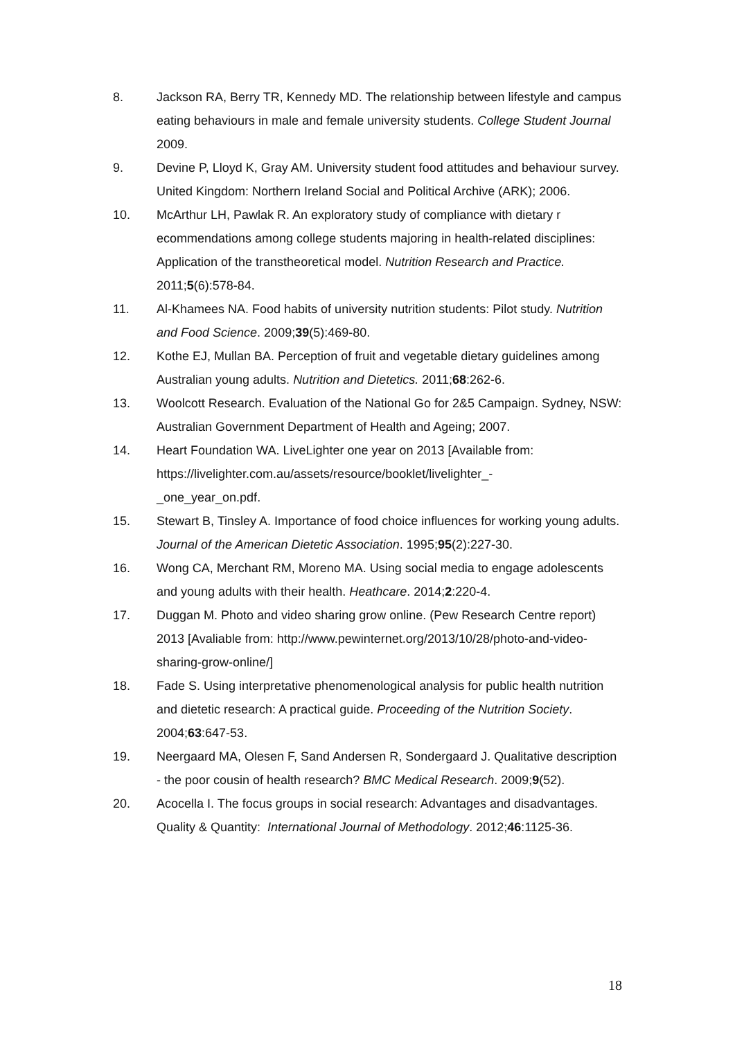8. Jackson RA, Berry TR, Kennedy MD. The relationship between lifestyle and campus eating behaviours in male and female university students. College Student Journal 2009.
9. Devine P, Lloyd K, Gray AM. University student food attitudes and behaviour survey. United Kingdom: Northern Ireland Social and Political Archive (ARK); 2006.
10. McArthur LH, Pawlak R. An exploratory study of compliance with dietary r ecommendations among college students majoring in health-related disciplines: Application of the transtheoretical model. Nutrition Research and Practice. 2011;5(6):578-84.
11. Al-Khamees NA. Food habits of university nutrition students: Pilot study. Nutrition and Food Science. 2009;39(5):469-80.
12. Kothe EJ, Mullan BA. Perception of fruit and vegetable dietary guidelines among Australian young adults. Nutrition and Dietetics. 2011;68:262-6.
13. Woolcott Research. Evaluation of the National Go for 2&5 Campaign. Sydney, NSW: Australian Government Department of Health and Ageing; 2007.
14. Heart Foundation WA. LiveLighter one year on 2013 [Available from: https://livelighter.com.au/assets/resource/booklet/livelighter_-
_one_year_on.pdf.
15. Stewart B, Tinsley A. Importance of food choice influences for working young adults. Journal of the American Dietetic Association. 1995;95(2):227-30.
16. Wong CA, Merchant RM, Moreno MA. Using social media to engage adolescents and young adults with their health. Heathcare. 2014;2:220-4.
17. Duggan M. Photo and video sharing grow online. (Pew Research Centre report) 2013 [Avaliable from: http://www.pewinternet.org/2013/10/28/photo-and-video-sharing-grow-online/]
18. Fade S. Using interpretative phenomenological analysis for public health nutrition and dietetic research: A practical guide. Proceeding of the Nutrition Society. 2004;63:647-53.
19. Neergaard MA, Olesen F, Sand Andersen R, Sondergaard J. Qualitative description - the poor cousin of health research? BMC Medical Research. 2009;9(52).
20. Acocella I. The focus groups in social research: Advantages and disadvantages. Quality & Quantity: International Journal of Methodology. 2012;46:1125-36.
18